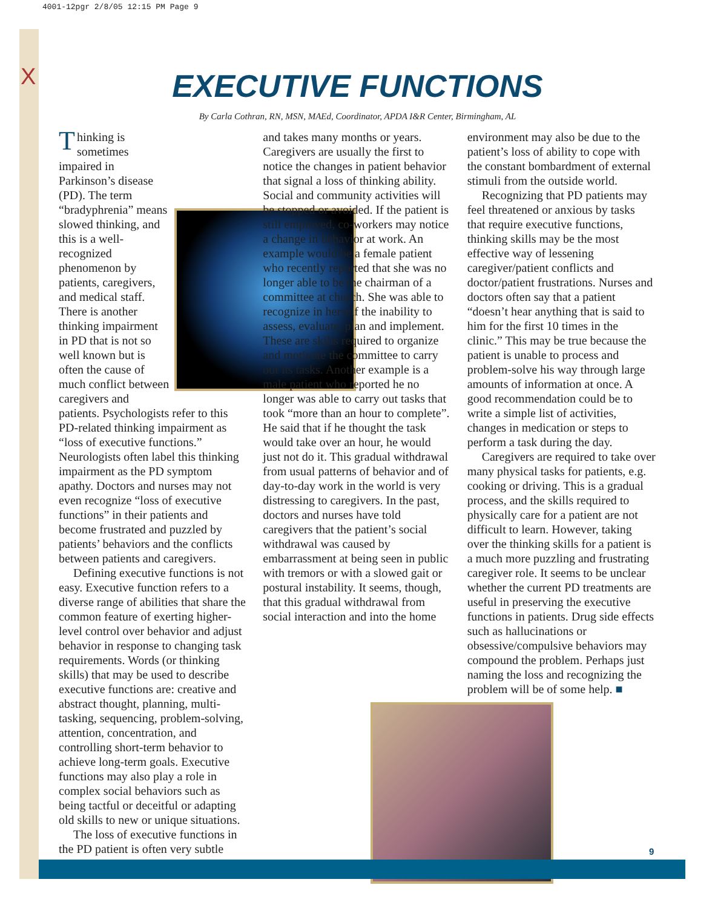4001-12pgr 2/8/05 12:15 PM Page 9
X
EXECUTIVE FUNCTIONS
By Carla Cothran, RN, MSN, MAEd, Coordinator, APDA I&R Center, Birmingham, AL
Thinking is sometimes impaired in Parkinson’s disease (PD). The term “bradyphrenia” means slowed thinking, and this is a well-recognized phenomenon by patients, caregivers, and medical staff. There is another thinking impairment in PD that is not so well known but is often the cause of much conflict between caregivers and patients. Psychologists refer to this PD-related thinking impairment as “loss of executive functions.” Neurologists often label this thinking impairment as the PD symptom apathy. Doctors and nurses may not even recognize “loss of executive functions” in their patients and become frustrated and puzzled by patients’ behaviors and the conflicts between patients and caregivers.
Defining executive functions is not easy. Executive function refers to a diverse range of abilities that share the common feature of exerting higher-level control over behavior and adjust behavior in response to changing task requirements. Words (or thinking skills) that may be used to describe executive functions are: creative and abstract thought, planning, multi-tasking, sequencing, problem-solving, attention, concentration, and controlling short-term behavior to achieve long-term goals. Executive functions may also play a role in complex social behaviors such as being tactful or deceitful or adapting old skills to new or unique situations.
The loss of executive functions in the PD patient is often very subtle
and takes many months or years. Caregivers are usually the first to notice the changes in patient behavior that signal a loss of thinking ability. Social and community activities will be stopped or avoided. If the patient is still employed, co-workers may notice a change in behavior at work. An example would be a female patient who recently reported that she was no longer able to be the chairman of a committee at church. She was able to recognize in herself the inability to assess, evaluate, plan and implement. These are skills required to organize and motivate the committee to carry out its tasks. Another example is a male patient who reported he no longer was able to carry out tasks that took “more than an hour to complete”. He said that if he thought the task would take over an hour, he would just not do it. This gradual withdrawal from usual patterns of behavior and of day-to-day work in the world is very distressing to caregivers. In the past, doctors and nurses have told caregivers that the patient’s social withdrawal was caused by embarrassment at being seen in public with tremors or with a slowed gait or postural instability. It seems, though, that this gradual withdrawal from social interaction and into the home
environment may also be due to the patient’s loss of ability to cope with the constant bombardment of external stimuli from the outside world.
Recognizing that PD patients may feel threatened or anxious by tasks that require executive functions, thinking skills may be the most effective way of lessening caregiver/patient conflicts and doctor/patient frustrations. Nurses and doctors often say that a patient “doesn’t hear anything that is said to him for the first 10 times in the clinic.” This may be true because the patient is unable to process and problem-solve his way through large amounts of information at once. A good recommendation could be to write a simple list of activities, changes in medication or steps to perform a task during the day.
Caregivers are required to take over many physical tasks for patients, e.g. cooking or driving. This is a gradual process, and the skills required to physically care for a patient are not difficult to learn. However, taking over the thinking skills for a patient is a much more puzzling and frustrating caregiver role. It seems to be unclear whether the current PD treatments are useful in preserving the executive functions in patients. Drug side effects such as hallucinations or obsessive/compulsive behaviors may compound the problem. Perhaps just naming the loss and recognizing the problem will be of some help. ■
9